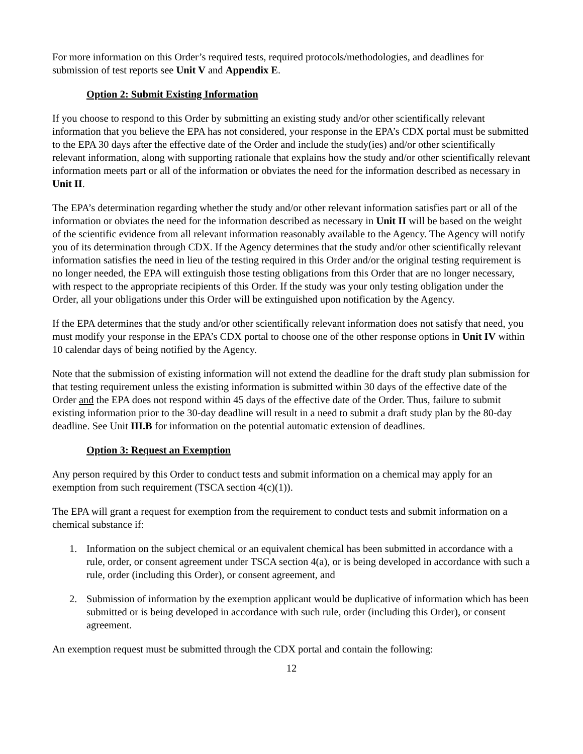For more information on this Order’s required tests, required protocols/methodologies, and deadlines for submission of test reports see Unit V and Appendix E.
Option 2: Submit Existing Information
If you choose to respond to this Order by submitting an existing study and/or other scientifically relevant information that you believe the EPA has not considered, your response in the EPA’s CDX portal must be submitted to the EPA 30 days after the effective date of the Order and include the study(ies) and/or other scientifically relevant information, along with supporting rationale that explains how the study and/or other scientifically relevant information meets part or all of the information or obviates the need for the information described as necessary in Unit II.
The EPA’s determination regarding whether the study and/or other relevant information satisfies part or all of the information or obviates the need for the information described as necessary in Unit II will be based on the weight of the scientific evidence from all relevant information reasonably available to the Agency. The Agency will notify you of its determination through CDX. If the Agency determines that the study and/or other scientifically relevant information satisfies the need in lieu of the testing required in this Order and/or the original testing requirement is no longer needed, the EPA will extinguish those testing obligations from this Order that are no longer necessary, with respect to the appropriate recipients of this Order. If the study was your only testing obligation under the Order, all your obligations under this Order will be extinguished upon notification by the Agency.
If the EPA determines that the study and/or other scientifically relevant information does not satisfy that need, you must modify your response in the EPA’s CDX portal to choose one of the other response options in Unit IV within 10 calendar days of being notified by the Agency.
Note that the submission of existing information will not extend the deadline for the draft study plan submission for that testing requirement unless the existing information is submitted within 30 days of the effective date of the Order and the EPA does not respond within 45 days of the effective date of the Order. Thus, failure to submit existing information prior to the 30-day deadline will result in a need to submit a draft study plan by the 80-day deadline. See Unit III.B for information on the potential automatic extension of deadlines.
Option 3: Request an Exemption
Any person required by this Order to conduct tests and submit information on a chemical may apply for an exemption from such requirement (TSCA section 4(c)(1)).
The EPA will grant a request for exemption from the requirement to conduct tests and submit information on a chemical substance if:
1. Information on the subject chemical or an equivalent chemical has been submitted in accordance with a rule, order, or consent agreement under TSCA section 4(a), or is being developed in accordance with such a rule, order (including this Order), or consent agreement, and
2. Submission of information by the exemption applicant would be duplicative of information which has been submitted or is being developed in accordance with such rule, order (including this Order), or consent agreement.
An exemption request must be submitted through the CDX portal and contain the following:
12